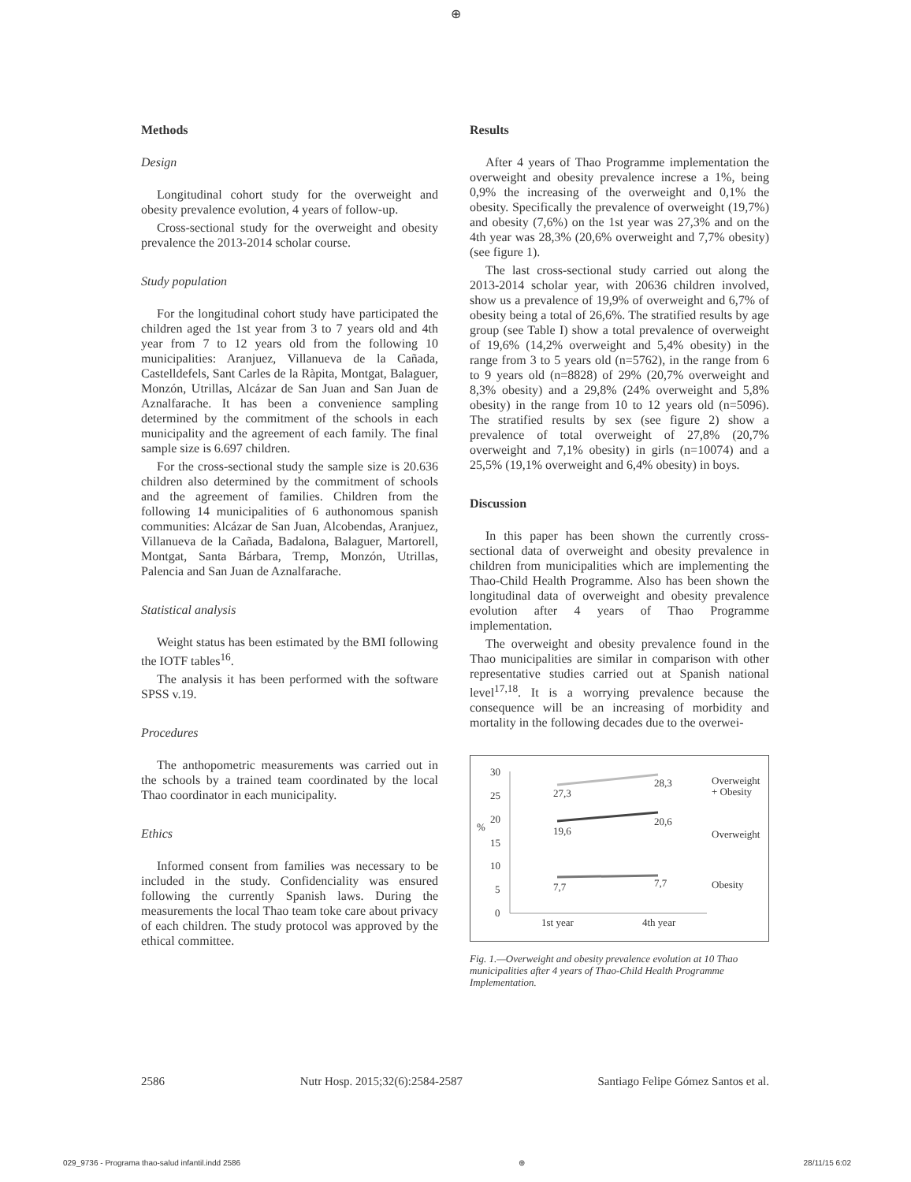⊕
Methods
Design
Longitudinal cohort study for the overweight and obesity prevalence evolution, 4 years of follow-up.
Cross-sectional study for the overweight and obesity prevalence the 2013-2014 scholar course.
Study population
For the longitudinal cohort study have participated the children aged the 1st year from 3 to 7 years old and 4th year from 7 to 12 years old from the following 10 municipalities: Aranjuez, Villanueva de la Cañada, Castelldefels, Sant Carles de la Ràpita, Montgat, Balaguer, Monzón, Utrillas, Alcázar de San Juan and San Juan de Aznalfarache. It has been a convenience sampling determined by the commitment of the schools in each municipality and the agreement of each family. The final sample size is 6.697 children.
For the cross-sectional study the sample size is 20.636 children also determined by the commitment of schools and the agreement of families. Children from the following 14 municipalities of 6 authonomous spanish communities: Alcázar de San Juan, Alcobendas, Aranjuez, Villanueva de la Cañada, Badalona, Balaguer, Martorell, Montgat, Santa Bárbara, Tremp, Monzón, Utrillas, Palencia and San Juan de Aznalfarache.
Statistical analysis
Weight status has been estimated by the BMI following the IOTF tables<sup>16</sup>.
The analysis it has been performed with the software SPSS v.19.
Procedures
The anthopometric measurements was carried out in the schools by a trained team coordinated by the local Thao coordinator in each municipality.
Ethics
Informed consent from families was necessary to be included in the study. Confidenciality was ensured following the currently Spanish laws. During the measurements the local Thao team toke care about privacy of each children. The study protocol was approved by the ethical committee.
Results
After 4 years of Thao Programme implementation the overweight and obesity prevalence increse a 1%, being 0,9% the increasing of the overweight and 0,1% the obesity. Specifically the prevalence of overweight (19,7%) and obesity (7,6%) on the 1st year was 27,3% and on the 4th year was 28,3% (20,6% overweight and 7,7% obesity) (see figure 1).
The last cross-sectional study carried out along the 2013-2014 scholar year, with 20636 children involved, show us a prevalence of 19,9% of overweight and 6,7% of obesity being a total of 26,6%. The stratified results by age group (see Table I) show a total prevalence of overweight of 19,6% (14,2% overweight and 5,4% obesity) in the range from 3 to 5 years old (n=5762), in the range from 6 to 9 years old (n=8828) of 29% (20,7% overweight and 8,3% obesity) and a 29,8% (24% overweight and 5,8% obesity) in the range from 10 to 12 years old (n=5096). The stratified results by sex (see figure 2) show a prevalence of total overweight of 27,8% (20,7% overweight and 7,1% obesity) in girls (n=10074) and a 25,5% (19,1% overweight and 6,4% obesity) in boys.
Discussion
In this paper has been shown the currently cross-sectional data of overweight and obesity prevalence in children from municipalities which are implementing the Thao-Child Health Programme. Also has been shown the longitudinal data of overweight and obesity prevalence evolution after 4 years of Thao Programme implementation.
The overweight and obesity prevalence found in the Thao municipalities are similar in comparison with other representative studies carried out at Spanish national level<sup>17,18</sup>. It is a worrying prevalence because the consequence will be an increasing of morbidity and mortality in the following decades due to the overwei-
30
25
20
15
10
5
0
%
27,3
28,3
19,6
20,6
7,7
7,7
1st year
4th year
Overweight
+ Obesity
Overweight
Obesity
Fig. 1.—Overweight and obesity prevalence evolution at 10 Thao municipalities after 4 years of Thao-Child Health Programme Implementation.
2586 Nutr Hosp. 2015;32(6):2584-2587 Santiago Felipe Gómez Santos et al.
029_9736 - Programa thao-salud infantil.indd 2586 ⊕ 28/11/15 6:02